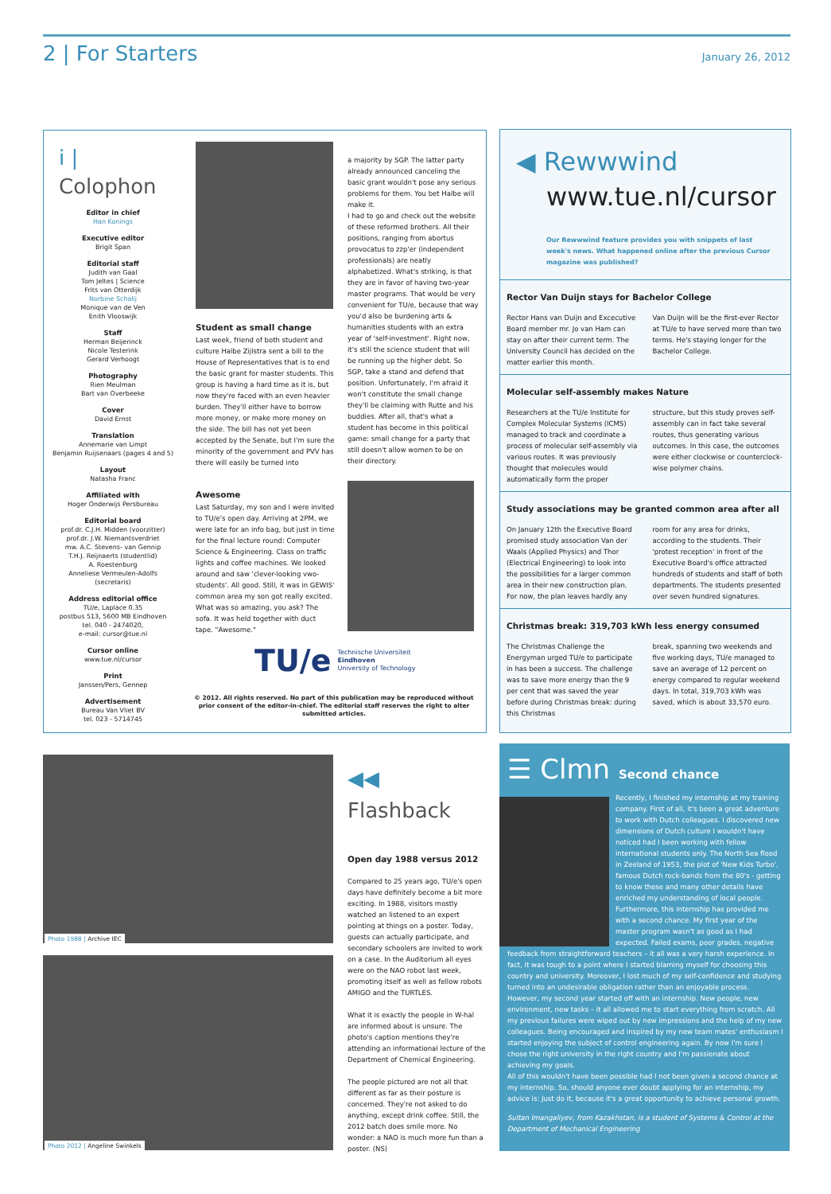2 | For Starters
January 26, 2012
i | Colophon
Editor in chief
Han Konings
Executive editor
Brigit Span
Editorial staff
Judith van Gaal
Tom Jeltes | Science
Frits van Otterdijk
Norbine Schalij
Monique van de Ven
Enith Vlooswijk
Staff
Herman Beijerinck
Nicole Testerink
Gerard Verhoogt
Photography
Rien Meulman
Bart van Overbeeke
Cover
David Ernst
Translation
Annemarie van Limpt
Benjamin Ruijsenaars (pages 4 and 5)
Layout
Natasha Franc
Affiliated with
Hoger Onderwijs Persbureau
Editorial board
prof.dr. C.J.H. Midden (voorzitter)
prof.dr. J.W. Niemantsverdriet
mw. A.C. Stevens- van Gennip
T.H.J. Reijnaerts (studentlid)
A. Roestenburg
Anneliese Vermeulen-Adolfs (secretaris)
Address editorial office
TU/e, Laplace 0.35
postbus 513, 5600 MB Eindhoven
tel. 040 - 2474020,
e-mail: cursor@tue.nl
Cursor online
www.tue.nl/cursor
Print
Janssen/Pers, Gennep
Advertisement
Bureau Van Vliet BV
tel. 023 - 5714745
Student as small change
Last week, friend of both student and culture Halbe Zijlstra sent a bill to the House of Representatives that is to end the basic grant for master students. This group is having a hard time as it is, but now they're faced with an even heavier burden. They'll either have to borrow more money, or make more money on the side. The bill has not yet been accepted by the Senate, but I'm sure the minority of the government and PVV has there will easily be turned into
a majority by SGP. The latter party already announced canceling the basic grant wouldn't pose any serious problems for them. You bet Halbe will make it.
I had to go and check out the website of these reformed brothers. All their positions, ranging from abortus provocatus to zzp'er (independent professionals) are neatly alphabetized. What's striking, is that they are in favor of having two-year master programs. That would be very convenient for TU/e, because that way you'd also be burdening arts & humanities students with an extra year of 'self-investment'. Right now, it's still the science student that will be running up the higher debt. So SGP, take a stand and defend that position. Unfortunately, I'm afraid it won't constitute the small change they'll be claiming with Rutte and his buddies. After all, that's what a student has become in this political game: small change for a party that still doesn't allow women to be on their directory.
Awesome
Last Saturday, my son and I were invited to TU/e's open day. Arriving at 2PM, we were late for an info bag, but just in time for the final lecture round: Computer Science & Engineering. Class on traffic lights and coffee machines. We looked around and saw 'clever-looking vwo-students'. All good. Still, it was in GEWIS' common area my son got really excited. What was so amazing, you ask? The sofa. It was held together with duct tape. "Awesome."
TU/e Technische Universiteit
Eindhoven
University of Technology
© 2012. All rights reserved. No part of this publication may be reproduced without prior consent of the editor-in-chief. The editorial staff reserves the right to alter submitted articles.
◀ Rewwwind
www.tue.nl/cursor
Our Rewwwind feature provides you with snippets of last week's news. What happened online after the previous Cursor magazine was published?
Rector Van Duijn stays for Bachelor College
Rector Hans van Duijn and Excecutive Board member mr. Jo van Ham can stay on after their current term. The University Council has decided on the matter earlier this month.
Van Duijn will be the first-ever Rector at TU/e to have served more than two terms. He's staying longer for the Bachelor College.
Molecular self-assembly makes Nature
Researchers at the TU/e Institute for Complex Molecular Systems (ICMS) managed to track and coordinate a process of molecular self-assembly via various routes. It was previously thought that molecules would automatically form the proper
structure, but this study proves self-assembly can in fact take several routes, thus generating various outcomes. In this case, the outcomes were either clockwise or counterclock-wise polymer chains.
Study associations may be granted common area after all
On January 12th the Executive Board promised study association Van der Waals (Applied Physics) and Thor (Electrical Engineering) to look into the possibilities for a larger common area in their new construction plan. For now, the plan leaves hardly any
room for any area for drinks, according to the students. Their 'protest reception' in front of the Executive Board's office attracted hundreds of students and staff of both departments. The students presented over seven hundred signatures.
Christmas break: 319,703 kWh less energy consumed
The Christmas Challenge the Energyman urged TU/e to participate in has been a success. The challenge was to save more energy than the 9 per cent that was saved the year before during Christmas break: during this Christmas
break, spanning two weekends and five working days, TU/e managed to save an average of 12 percent on energy compared to regular weekend days. In total, 319,703 kWh was saved, which is about 33,570 euro.
Photo 1988 | Archive IEC
Photo 2012 | Angeline Swinkels
◀◀ Flashback
Open day 1988 versus 2012
Compared to 25 years ago, TU/e's open days have definitely become a bit more exciting. In 1988, visitors mostly watched an listened to an expert pointing at things on a poster. Today, guests can actually participate, and secondary schoolers are invited to work on a case. In the Auditorium all eyes were on the NAO robot last week, promoting itself as well as fellow robots AMIGO and the TURTLES.
What it is exactly the people in W-hal are informed about is unsure. The photo's caption mentions they're attending an informational lecture of the Department of Chemical Engineering.
The people pictured are not all that different as far as their posture is concerned. They're not asked to do anything, except drink coffee. Still, the 2012 batch does smile more. No wonder: a NAO is much more fun than a poster. (NS)
☰ Clmn Second chance
Recently, I finished my internship at my training company. First of all, it's been a great adventure to work with Dutch colleagues. I discovered new dimensions of Dutch culture I wouldn't have noticed had I been working with fellow international students only. The North Sea flood in Zeeland of 1953, the plot of 'New Kids Turbo', famous Dutch rock-bands from the 80's - getting to know these and many other details have enriched my understanding of local people. Furthermore, this internship has provided me with a second chance. My first year of the master program wasn't as good as I had expected. Failed exams, poor grades, negative feedback from straightforward teachers – it all was a very harsh experience. In fact, it was tough to a point where I started blaming myself for choosing this country and university. Moreover, I lost much of my self-confidence and studying turned into an undesirable obligation rather than an enjoyable process.
However, my second year started off with an internship. New people, new environment, new tasks – it all allowed me to start everything from scratch. All my previous failures were wiped out by new impressions and the help of my new colleagues. Being encouraged and inspired by my new team mates' enthusiasm I started enjoying the subject of control engineering again. By now I'm sure I chose the right university in the right country and I'm passionate about achieving my goals.
All of this wouldn't have been possible had I not been given a second chance at my internship. So, should anyone ever doubt applying for an internship, my advice is: Just do it, because it's a great opportunity to achieve personal growth.
Sultan Imangaliyev, from Kazakhstan, is a student of Systems & Control at the Department of Mechanical Engineering